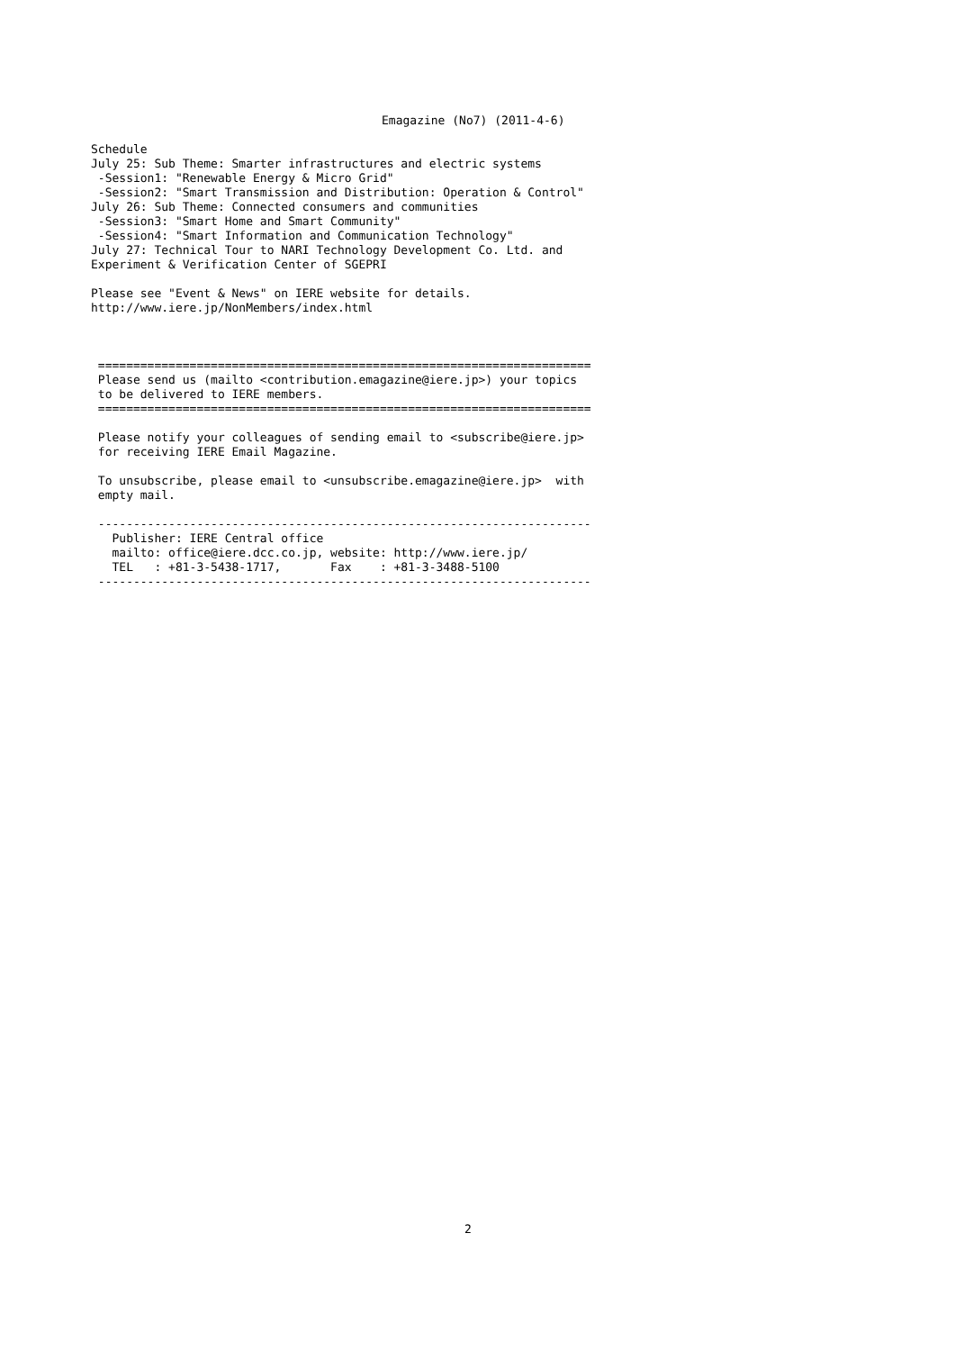Emagazine (No7) (2011-4-6)
Schedule
July 25: Sub Theme: Smarter infrastructures and electric systems
 -Session1: "Renewable Energy & Micro Grid"
 -Session2: "Smart Transmission and Distribution: Operation & Control"
July 26: Sub Theme: Connected consumers and communities
 -Session3: "Smart Home and Smart Community"
 -Session4: "Smart Information and Communication Technology"
July 27: Technical Tour to NARI Technology Development Co. Ltd. and
Experiment & Verification Center of SGEPRI

Please see "Event & News" on IERE website for details.
http://www.iere.jp/NonMembers/index.html



 ======================================================================
 Please send us (mailto <contribution.emagazine@iere.jp>) your topics
 to be delivered to IERE members.
 ======================================================================

 Please notify your colleagues of sending email to <subscribe@iere.jp>
 for receiving IERE Email Magazine.

 To unsubscribe, please email to <unsubscribe.emagazine@iere.jp>  with
 empty mail.

 ----------------------------------------------------------------------
   Publisher: IERE Central office
   mailto: office@iere.dcc.co.jp, website: http://www.iere.jp/
   TEL   : +81-3-5438-1717,       Fax    : +81-3-3488-5100
 ----------------------------------------------------------------------
2